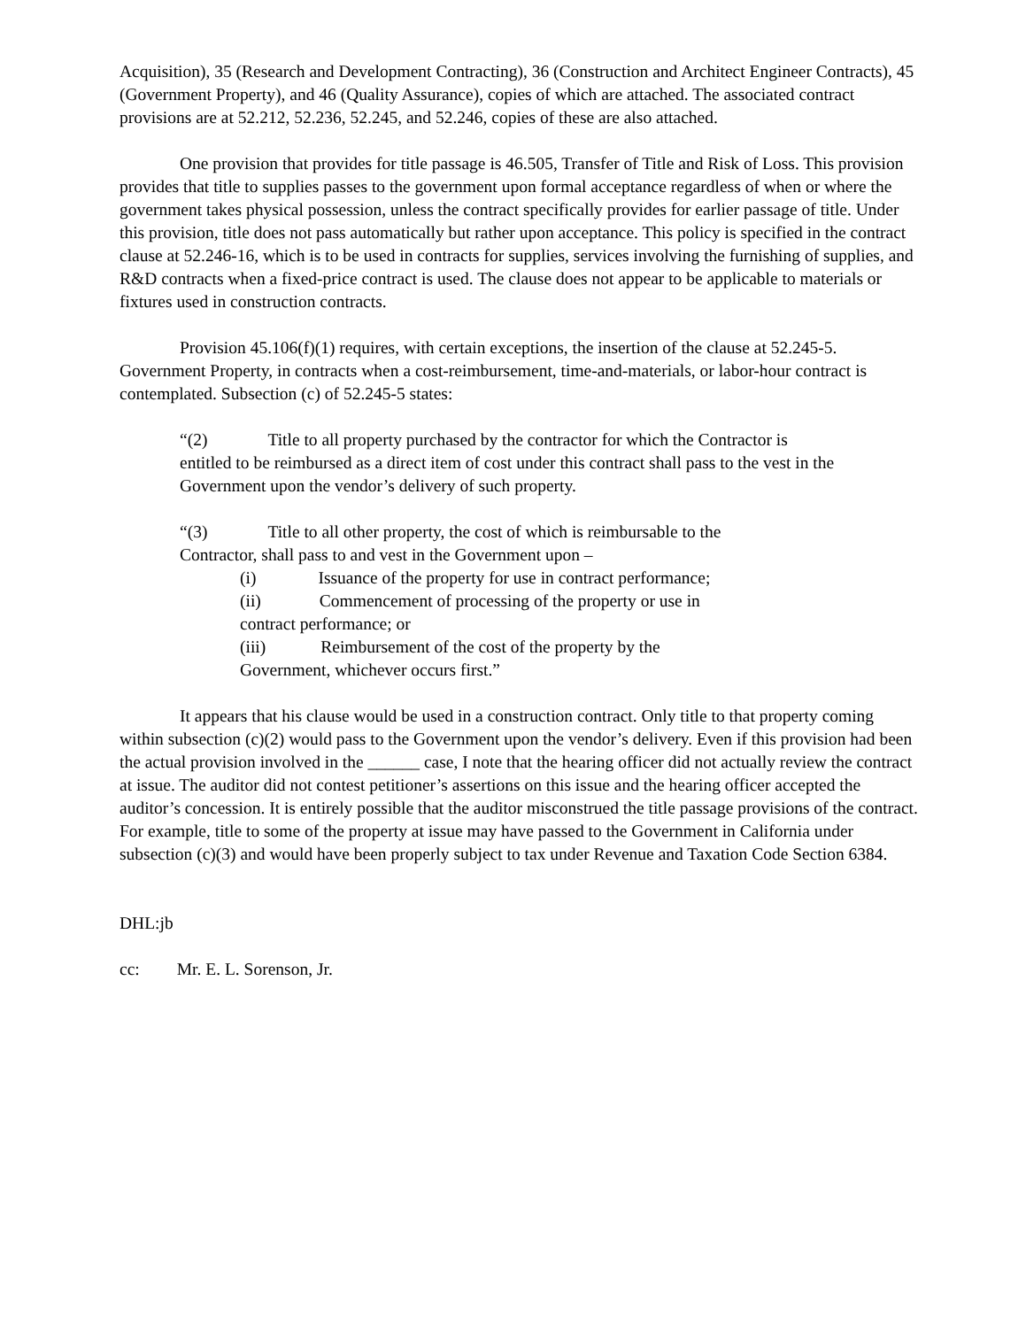Acquisition), 35 (Research and Development Contracting), 36 (Construction and Architect Engineer Contracts), 45 (Government Property), and 46 (Quality Assurance), copies of which are attached. The associated contract provisions are at 52.212, 52.236, 52.245, and 52.246, copies of these are also attached.
One provision that provides for title passage is 46.505, Transfer of Title and Risk of Loss. This provision provides that title to supplies passes to the government upon formal acceptance regardless of when or where the government takes physical possession, unless the contract specifically provides for earlier passage of title. Under this provision, title does not pass automatically but rather upon acceptance. This policy is specified in the contract clause at 52.246-16, which is to be used in contracts for supplies, services involving the furnishing of supplies, and R&D contracts when a fixed-price contract is used. The clause does not appear to be applicable to materials or fixtures used in construction contracts.
Provision 45.106(f)(1) requires, with certain exceptions, the insertion of the clause at 52.245-5. Government Property, in contracts when a cost-reimbursement, time-and-materials, or labor-hour contract is contemplated. Subsection (c) of 52.245-5 states:
“(2) Title to all property purchased by the contractor for which the Contractor is entitled to be reimbursed as a direct item of cost under this contract shall pass to the vest in the Government upon the vendor’s delivery of such property.
“(3) Title to all other property, the cost of which is reimbursable to the Contractor, shall pass to and vest in the Government upon –
(i) Issuance of the property for use in contract performance;
(ii) Commencement of processing of the property or use in contract performance; or
(iii) Reimbursement of the cost of the property by the Government, whichever occurs first.”
It appears that his clause would be used in a construction contract. Only title to that property coming within subsection (c)(2) would pass to the Government upon the vendor’s delivery. Even if this provision had been the actual provision involved in the ______ case, I note that the hearing officer did not actually review the contract at issue. The auditor did not contest petitioner’s assertions on this issue and the hearing officer accepted the auditor’s concession. It is entirely possible that the auditor misconstrued the title passage provisions of the contract. For example, title to some of the property at issue may have passed to the Government in California under subsection (c)(3) and would have been properly subject to tax under Revenue and Taxation Code Section 6384.
DHL:jb
cc: Mr. E. L. Sorenson, Jr.